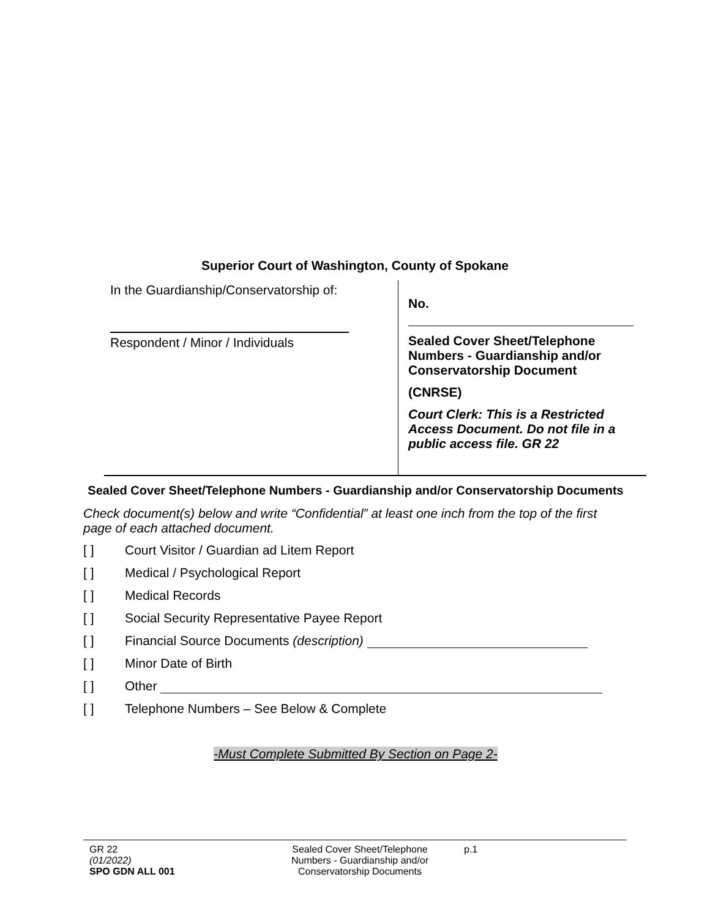Superior Court of Washington, County of Spokane
In the Guardianship/Conservatorship of:
Respondent / Minor / Individuals
No.
Sealed Cover Sheet/Telephone Numbers - Guardianship and/or Conservatorship Document
(CNRSE)
Court Clerk: This is a Restricted Access Document. Do not file in a public access file. GR 22
Sealed Cover Sheet/Telephone Numbers - Guardianship and/or Conservatorship Documents
Check document(s) below and write “Confidential” at least one inch from the top of the first page of each attached document.
[ ] Court Visitor / Guardian ad Litem Report
[ ] Medical / Psychological Report
[ ] Medical Records
[ ] Social Security Representative Payee Report
[ ] Financial Source Documents (description)
[ ] Minor Date of Birth
[ ] Other
[ ] Telephone Numbers – See Below & Complete
-Must Complete Submitted By Section on Page 2-
GR 22
(01/2022)
SPO GDN ALL 001
Sealed Cover Sheet/Telephone Numbers - Guardianship and/or Conservatorship Documents
p.1